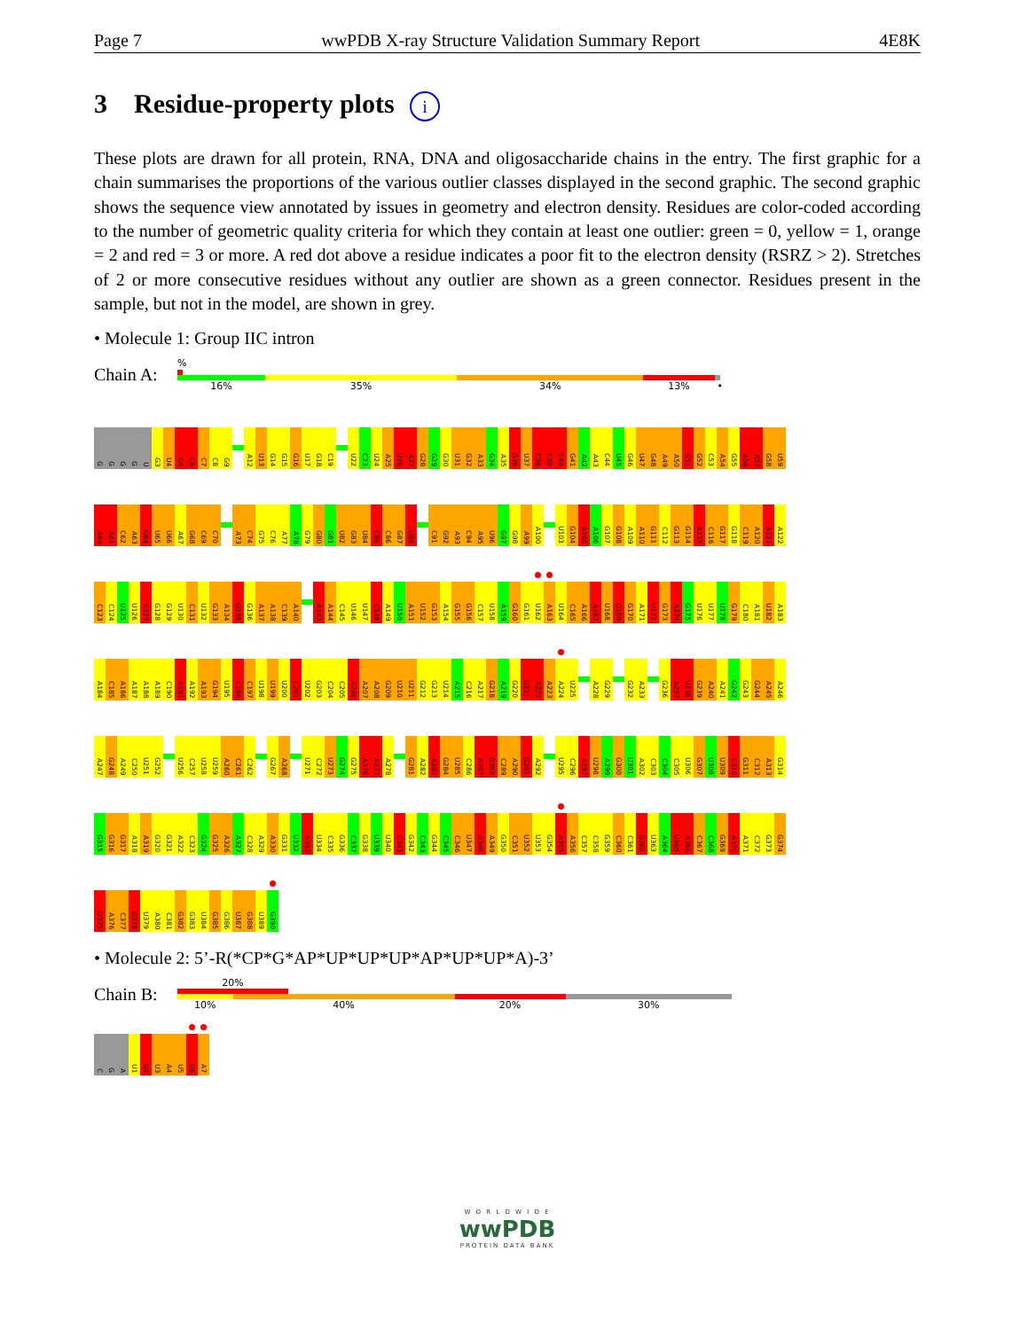Page 7 wwPDB X-ray Structure Validation Summary Report 4E8K
3 Residue-property plots i
These plots are drawn for all protein, RNA, DNA and oligosaccharide chains in the entry. The first graphic for a chain summarises the proportions of the various outlier classes displayed in the second graphic. The second graphic shows the sequence view annotated by issues in geometry and electron density. Residues are color-coded according to the number of geometric quality criteria for which they contain at least one outlier: green = 0, yellow = 1, orange = 2 and red = 3 or more. A red dot above a residue indicates a poor fit to the electron density (RSRZ > 2). Stretches of 2 or more consecutive residues without any outlier are shown as a green connector. Residues present in the sample, but not in the model, are shown in grey.
• Molecule 1: Group IIC intron
Chain A:
%
16% 35% 34% 13% •
GGGGU G3 U4 G5 C6 C7 C8 G9 A12 U13 G14 G15 G16 U17 G18 C19 U22 C23 U24 A25 U26 A27 G28 G29 G30 U31 G32 A33 G34 A35 G36 U37 C38 C39 C40 G41 A42 A43 C44 U45 G46 U47 G48 A49 A50 G51 G52 C53 A54 G55 A56 A57 G58 U59
A60 A61 C62 A63 G64 U65 U66 A67 G68 C69 C70 A73 C74 G75 C76 A77 A78 G79 G80 G81 U82 G83 U84 C85 C86 G87 U88 C91 G92 A93 C94 A95 U96 G97 G98 A99 A100 U103 G104 A105 A106 G107 G108 A109 A110 G111 C112 G113 G114 A115 C116 G117 G118 C119 A120 A121 A122
C123 C124 U125 U126 C127 G128 G129 U130 C131 U132 G133 A134 G135 G136 A137 A138 C139 A140 A143 A144 C145 U146 U147 C148 A149 U150 A151 U152 G153 A154 G155 G156 C157 U158 A159 G160 G161 U162 A163 U164 C165 A166 A167 U168 G169 G170 A171 U172 G173 A174 G175 U176 U177 U178 G179 C180 A181 U182 A183
A184 C185 A186 A187 A188 A189 C190 A191 A192 A193 G194 U195 C196 C197 U198 U199 U200 C201 U202 G203 C204 C205 A206 A207 A208 G209 U210 U211 G212 G213 U214 A215 C216 A217 G218 A219 G220 U221 A222 A223 A224 U225 A228 G229 G232 A233 G236 A237 U238 G239 A240 A241 G242 G243 G244 A245 A246
A247 G248 A249 C250 U251 G252 U256 C257 U258 U259 A260 C261 C262 G267 A268 U271 C272 U273 G274 G275 A276 A277 A278 G281 A282 A283 G284 U285 C286 A287 G288 C289 A290 G291 A292 U295 C296 A297 U298 A299 G300 U301 A302 C303 C304 C305 U306 G307 U308 U309 C310 G311 C312 A313 G314
G315 G316 G317 A318 A319 G320 G321 A322 C323 G324 G325 A326 A327 C328 A329 A330 G331 U332 A333 U334 C335 G336 C337 G338 U339 U340 C341 G342 C343 G344 C345 C346 U347 A348 A349 G350 C351 U352 U353 G354 A355 A356 C357 C358 G359 C360 C361 G362 U363 A364 U365 A366 C367 C368 G369 A370 A371 C372 G373 G374
U375 A376 C377 G378 U379 A380 C381 G382 G383 U384 G385 G386 U387 G388 U389 G390
• Molecule 2: 5’-R(*CP*G*AP*UP*UP*UP*AP*UP*UP*A)-3’
Chain B:
20%
10% 40% 20% 30%
CGA U1 U2 U3 A4 U5 U6 A7
W O R L D W I D E
wwPDB
PROTEIN DATA BANK